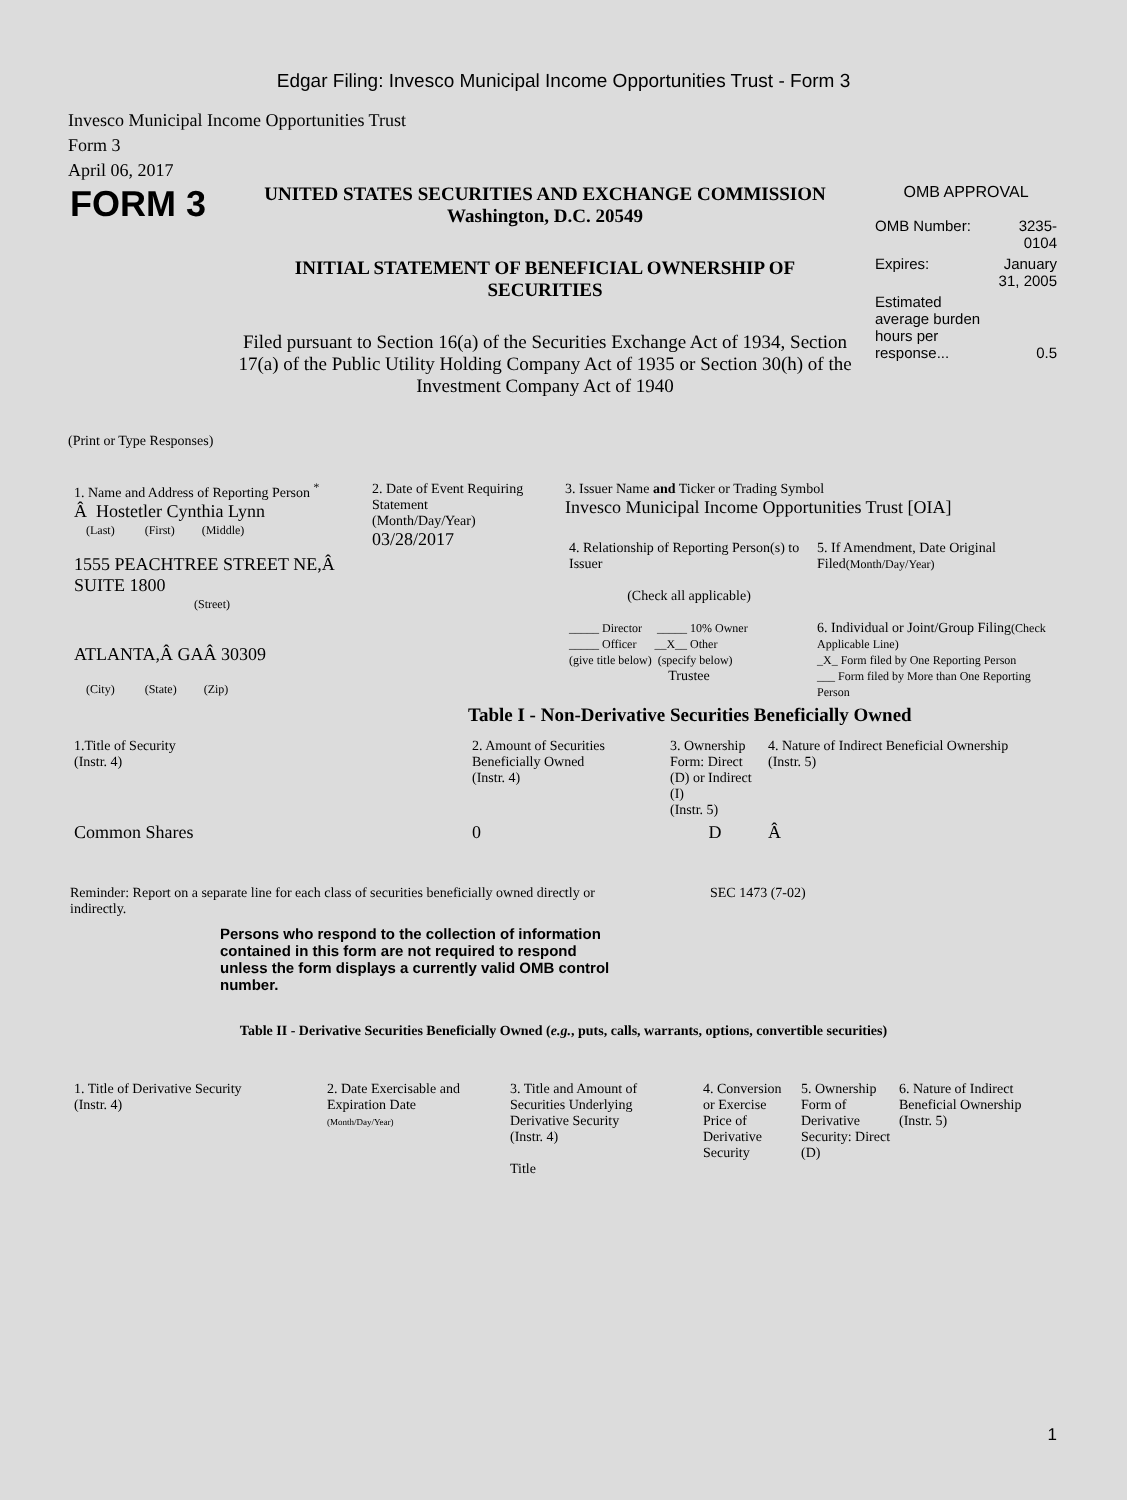Edgar Filing: Invesco Municipal Income Opportunities Trust - Form 3
Invesco Municipal Income Opportunities Trust
Form 3
April 06, 2017
FORM 3
UNITED STATES SECURITIES AND EXCHANGE COMMISSION
Washington, D.C. 20549
INITIAL STATEMENT OF BENEFICIAL OWNERSHIP OF SECURITIES
Filed pursuant to Section 16(a) of the Securities Exchange Act of 1934, Section 17(a) of the Public Utility Holding Company Act of 1935 or Section 30(h) of the Investment Company Act of 1940
OMB APPROVAL
| OMB Number: | 3235-0104 |
| Expires: | January 31, 2005 |
| Estimated average burden hours per response... | 0.5 |
(Print or Type Responses)
| 1. Name and Address of Reporting Person <sup>*</sup> Â Hostetler Cynthia Lynn (Last) (First) (Middle) 1555 PEACHTREE STREET NE,Â SUITE 1800 (Street) ATLANTA,Â GAÂ 30309 (City) (State) (Zip) | 2. Date of Event Requiring Statement (Month/Day/Year) 03/28/2017 | 3. Issuer Name and Ticker or Trading Symbol Invesco Municipal Income Opportunities Trust [OIA] / 4. Relationship of Reporting Person(s) to Issuer (Check all applicable) _____ Director _____ 10% Owner _____ Officer __X__ Other (give title below) (specify below) Trustee / 5. If Amendment, Date Original Filed (Month/Day/Year) 6. Individual or Joint/Group Filing (Check Applicable Line) _X_ Form filed by One Reporting Person ___ Form filed by More than One Reporting Person / |
Table I - Non-Derivative Securities Beneficially Owned
| 1.Title of Security (Instr. 4) | 2. Amount of Securities Beneficially Owned (Instr. 4) | 3. Ownership Form: Direct (D) or Indirect (I) (Instr. 5) | 4. Nature of Indirect Beneficial Ownership (Instr. 5) |
| --- | --- | --- | --- |
| Common Shares | 0 | D | Â |
Reminder: Report on a separate line for each class of securities beneficially owned directly or indirectly.
SEC 1473 (7-02)
Persons who respond to the collection of information contained in this form are not required to respond unless the form displays a currently valid OMB control number.
Table II - Derivative Securities Beneficially Owned (e.g., puts, calls, warrants, options, convertible securities)
| 1. Title of Derivative Security (Instr. 4) | 2. Date Exercisable and Expiration Date (Month/Day/Year) | 3. Title and Amount of Securities Underlying Derivative Security (Instr. 4) Title | 4. Conversion or Exercise Price of Derivative Security | 5. Ownership Form of Derivative Security: Direct (D) | 6. Nature of Indirect Beneficial Ownership (Instr. 5) |
| --- | --- | --- | --- | --- | --- |
1